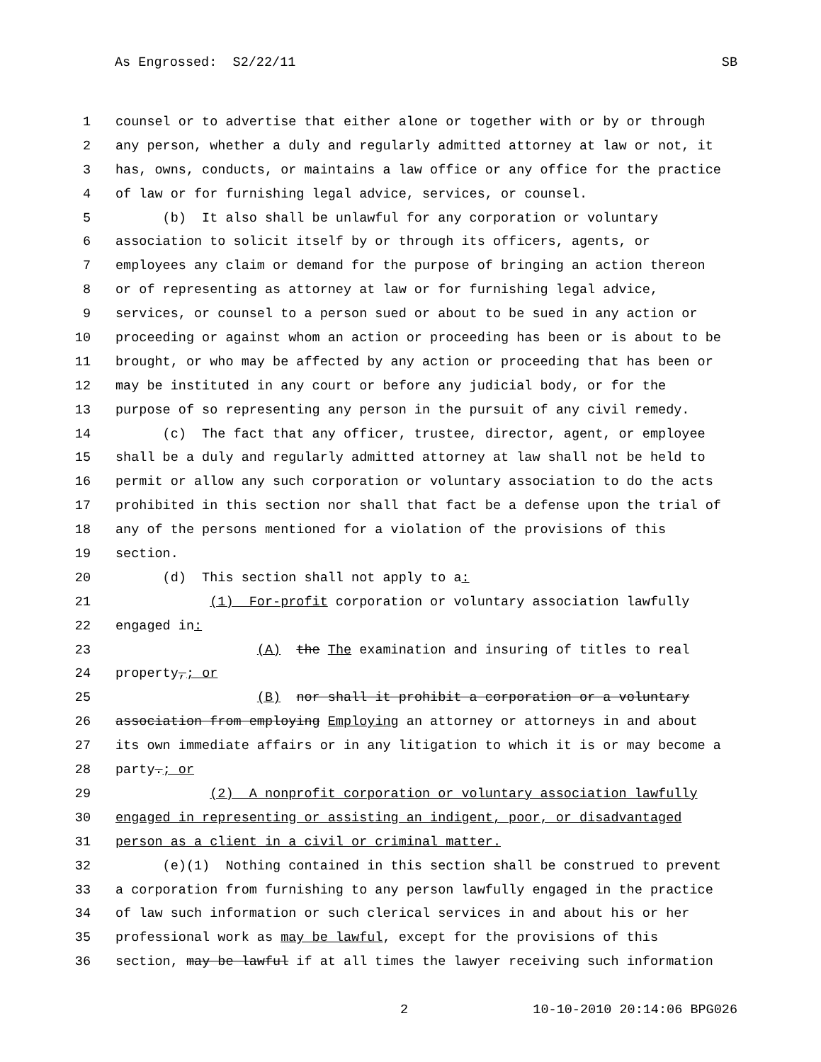As Engrossed: S2/22/11 SB
1 counsel or to advertise that either alone or together with or by or through
2 any person, whether a duly and regularly admitted attorney at law or not, it
3 has, owns, conducts, or maintains a law office or any office for the practice
4 of law or for furnishing legal advice, services, or counsel.
5 (b) It also shall be unlawful for any corporation or voluntary
6 association to solicit itself by or through its officers, agents, or
7 employees any claim or demand for the purpose of bringing an action thereon
8 or of representing as attorney at law or for furnishing legal advice,
9 services, or counsel to a person sued or about to be sued in any action or
10 proceeding or against whom an action or proceeding has been or is about to be
11 brought, or who may be affected by any action or proceeding that has been or
12 may be instituted in any court or before any judicial body, or for the
13 purpose of so representing any person in the pursuit of any civil remedy.
14 (c) The fact that any officer, trustee, director, agent, or employee
15 shall be a duly and regularly admitted attorney at law shall not be held to
16 permit or allow any such corporation or voluntary association to do the acts
17 prohibited in this section nor shall that fact be a defense upon the trial of
18 any of the persons mentioned for a violation of the provisions of this
19 section.
20 (d) This section shall not apply to a:
21 (1) For-profit corporation or voluntary association lawfully
22 engaged in:
23 (A) the The examination and insuring of titles to real
24 property,; or
25 (B) nor shall it prohibit a corporation or a voluntary
26 association from employing Employing an attorney or attorneys in and about
27 its own immediate affairs or in any litigation to which it is or may become a
28 party.; or
29 (2) A nonprofit corporation or voluntary association lawfully
30 engaged in representing or assisting an indigent, poor, or disadvantaged
31 person as a client in a civil or criminal matter.
32 (e)(1) Nothing contained in this section shall be construed to prevent
33 a corporation from furnishing to any person lawfully engaged in the practice
34 of law such information or such clerical services in and about his or her
35 professional work as may be lawful, except for the provisions of this
36 section, may be lawful if at all times the lawyer receiving such information
2 10-10-2010 20:14:06 BPG026